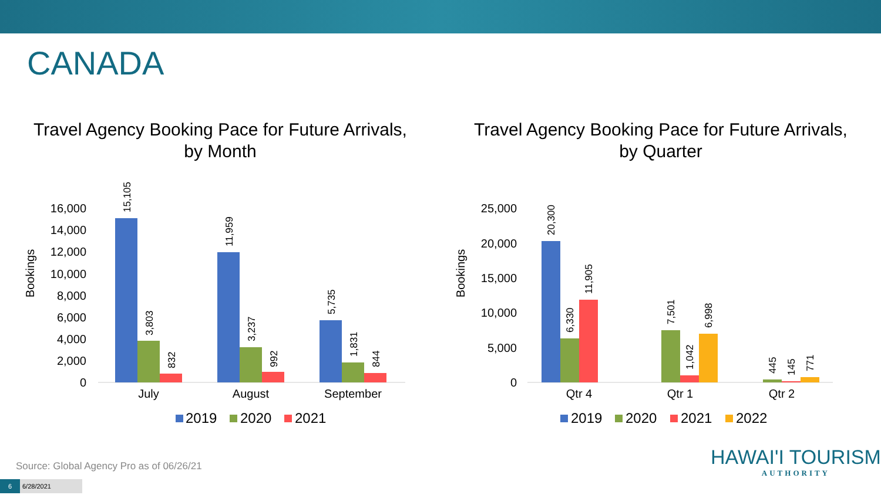CANADA
Travel Agency Booking Pace for Future Arrivals,
by Month
16,000
14,000
12,000
10,000
8,000
6,000
4,000
2,000
0
Bookings
15,105
3,803
832
11,959
3,237
992
5,735
1,831
844
July
August
September
2019
2020
2021
Travel Agency Booking Pace for Future Arrivals,
by Quarter
25,000
20,000
15,000
10,000
5,000
0
Bookings
20,300
6,330
11,905
7,501
1,042
6,998
445
145
771
Qtr 4
Qtr 1
Qtr 2
2019
2020
2021
2022
Source: Global Agency Pro as of 06/26/21
HAWAI'I TOURISM
AUTHORITY
6 6/28/2021